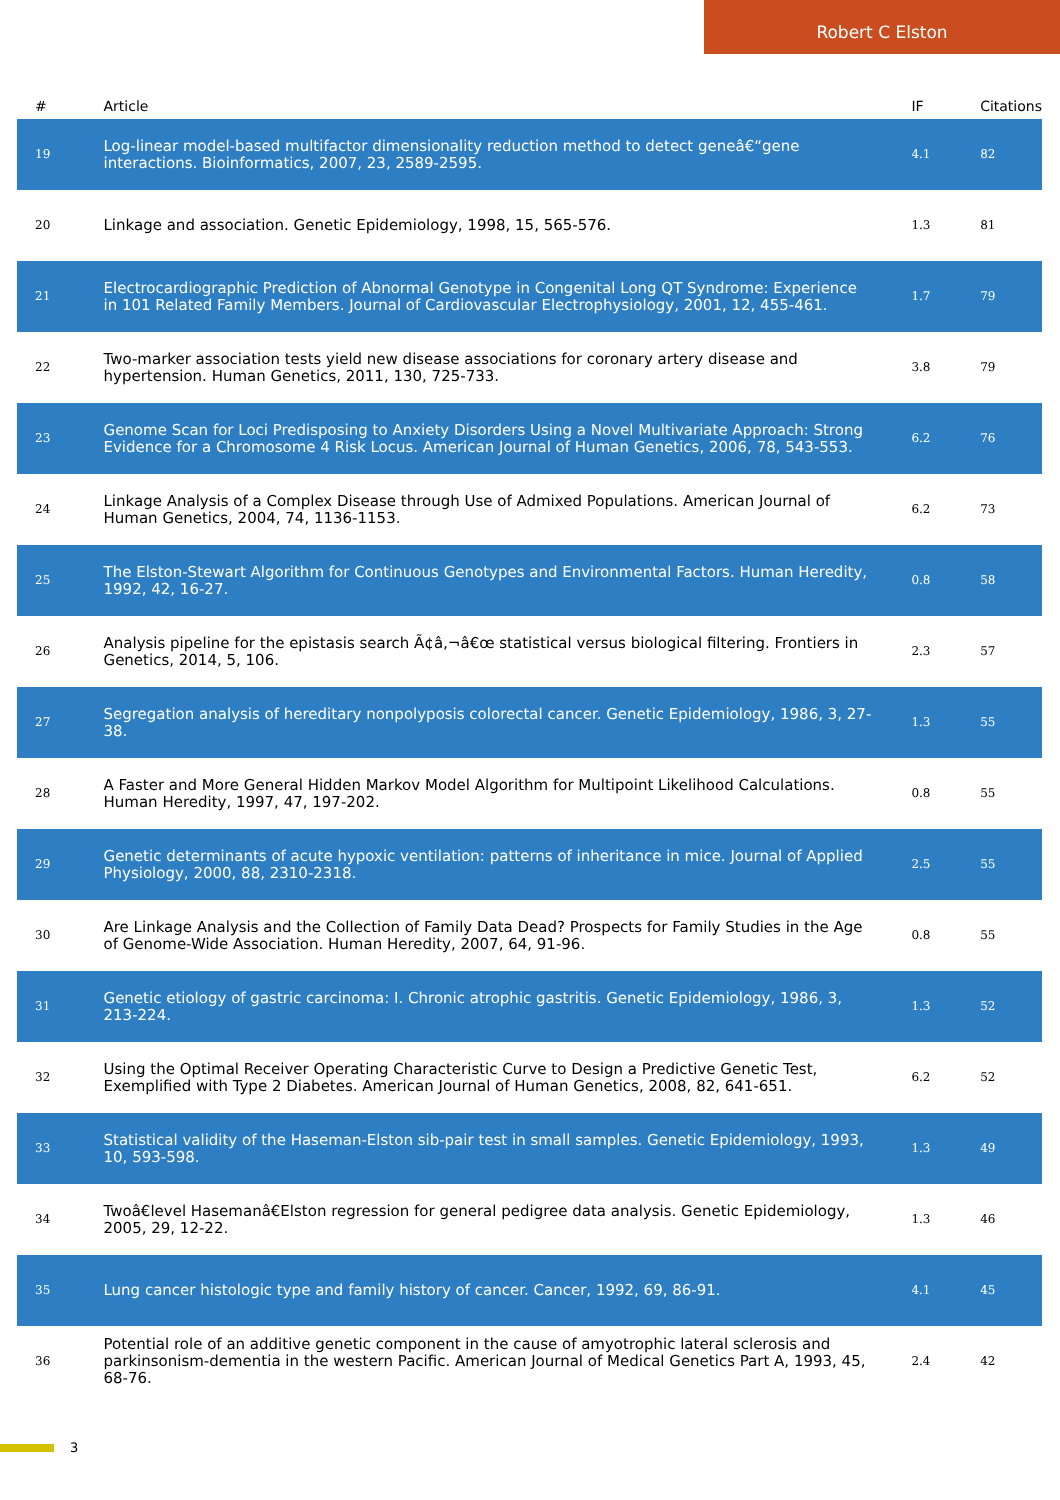Robert C Elston
| # | Article | IF | Citations |
| --- | --- | --- | --- |
| 19 | Log-linear model-based multifactor dimensionality reduction method to detect geneâ€“gene interactions. Bioinformatics, 2007, 23, 2589-2595. | 4.1 | 82 |
| 20 | Linkage and association. Genetic Epidemiology, 1998, 15, 565-576. | 1.3 | 81 |
| 21 | Electrocardiographic Prediction of Abnormal Genotype in Congenital Long QT Syndrome: Experience in 101 Related Family Members. Journal of Cardiovascular Electrophysiology, 2001, 12, 455-461. | 1.7 | 79 |
| 22 | Two-marker association tests yield new disease associations for coronary artery disease and hypertension. Human Genetics, 2011, 130, 725-733. | 3.8 | 79 |
| 23 | Genome Scan for Loci Predisposing to Anxiety Disorders Using a Novel Multivariate Approach: Strong Evidence for a Chromosome 4 Risk Locus. American Journal of Human Genetics, 2006, 78, 543-553. | 6.2 | 76 |
| 24 | Linkage Analysis of a Complex Disease through Use of Admixed Populations. American Journal of Human Genetics, 2004, 74, 1136-1153. | 6.2 | 73 |
| 25 | The Elston-Stewart Algorithm for Continuous Genotypes and Environmental Factors. Human Heredity, 1992, 42, 16-27. | 0.8 | 58 |
| 26 | Analysis pipeline for the epistasis search Ã¢â‚¬â€œ statistical versus biological filtering. Frontiers in Genetics, 2014, 5, 106. | 2.3 | 57 |
| 27 | Segregation analysis of hereditary nonpolyposis colorectal cancer. Genetic Epidemiology, 1986, 3, 27-38. | 1.3 | 55 |
| 28 | A Faster and More General Hidden Markov Model Algorithm for Multipoint Likelihood Calculations. Human Heredity, 1997, 47, 197-202. | 0.8 | 55 |
| 29 | Genetic determinants of acute hypoxic ventilation: patterns of inheritance in mice. Journal of Applied Physiology, 2000, 88, 2310-2318. | 2.5 | 55 |
| 30 | Are Linkage Analysis and the Collection of Family Data Dead? Prospects for Family Studies in the Age of Genome-Wide Association. Human Heredity, 2007, 64, 91-96. | 0.8 | 55 |
| 31 | Genetic etiology of gastric carcinoma: I. Chronic atrophic gastritis. Genetic Epidemiology, 1986, 3, 213-224. | 1.3 | 52 |
| 32 | Using the Optimal Receiver Operating Characteristic Curve to Design a Predictive Genetic Test, Exemplified with Type 2 Diabetes. American Journal of Human Genetics, 2008, 82, 641-651. | 6.2 | 52 |
| 33 | Statistical validity of the Haseman-Elston sib-pair test in small samples. Genetic Epidemiology, 1993, 10, 593-598. | 1.3 | 49 |
| 34 | Twoâ€level Hasemanâ€Elston regression for general pedigree data analysis. Genetic Epidemiology, 2005, 29, 12-22. | 1.3 | 46 |
| 35 | Lung cancer histologic type and family history of cancer. Cancer, 1992, 69, 86-91. | 4.1 | 45 |
| 36 | Potential role of an additive genetic component in the cause of amyotrophic lateral sclerosis and parkinsonism-dementia in the western Pacific. American Journal of Medical Genetics Part A, 1993, 45, 68-76. | 2.4 | 42 |
3